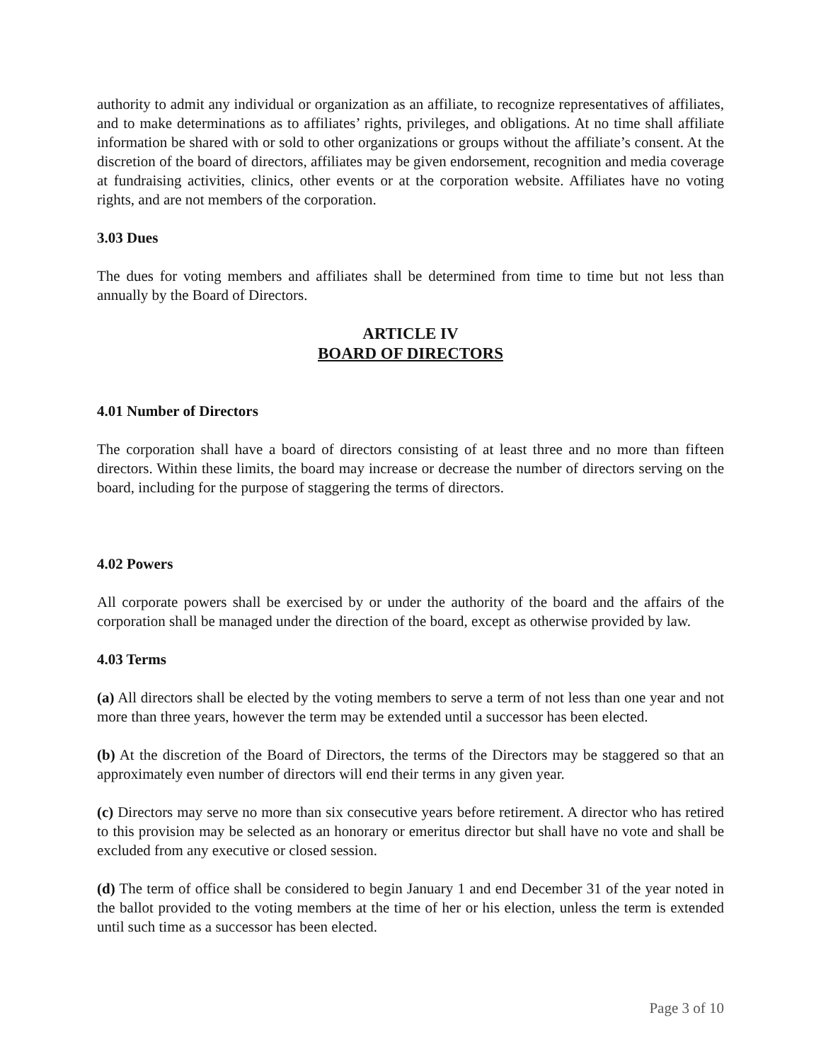authority to admit any individual or organization as an affiliate, to recognize representatives of affiliates, and to make determinations as to affiliates’ rights, privileges, and obligations. At no time shall affiliate information be shared with or sold to other organizations or groups without the affiliate’s consent. At the discretion of the board of directors, affiliates may be given endorsement, recognition and media coverage at fundraising activities, clinics, other events or at the corporation website. Affiliates have no voting rights, and are not members of the corporation.
3.03 Dues
The dues for voting members and affiliates shall be determined from time to time but not less than annually by the Board of Directors.
ARTICLE IV
BOARD OF DIRECTORS
4.01 Number of Directors
The corporation shall have a board of directors consisting of at least three and no more than fifteen directors. Within these limits, the board may increase or decrease the number of directors serving on the board, including for the purpose of staggering the terms of directors.
4.02 Powers
All corporate powers shall be exercised by or under the authority of the board and the affairs of the corporation shall be managed under the direction of the board, except as otherwise provided by law.
4.03 Terms
(a) All directors shall be elected by the voting members to serve a term of not less than one year and not more than three years, however the term may be extended until a successor has been elected.
(b) At the discretion of the Board of Directors, the terms of the Directors may be staggered so that an approximately even number of directors will end their terms in any given year.
(c) Directors may serve no more than six consecutive years before retirement. A director who has retired to this provision may be selected as an honorary or emeritus director but shall have no vote and shall be excluded from any executive or closed session.
(d) The term of office shall be considered to begin January 1 and end December 31 of the year noted in the ballot provided to the voting members at the time of her or his election, unless the term is extended until such time as a successor has been elected.
Page 3 of 10